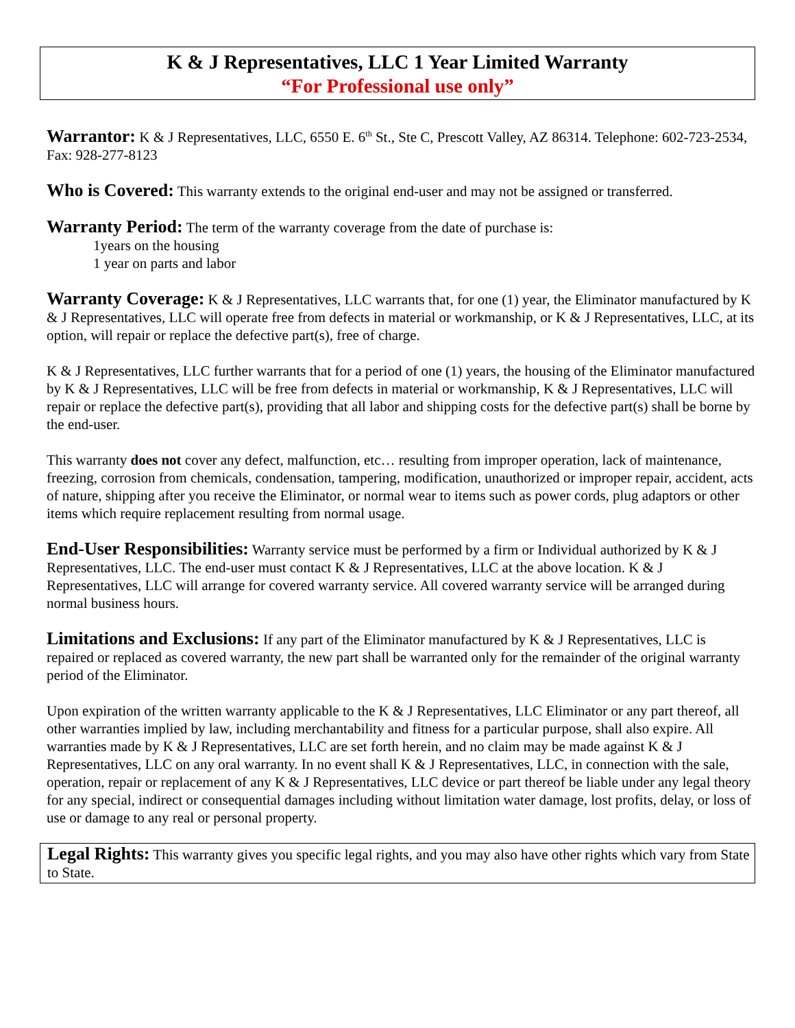K & J Representatives, LLC 1 Year Limited Warranty
“For Professional use only”
Warrantor: K & J Representatives, LLC, 6550 E. 6<sup>th</sup> St., Ste C, Prescott Valley, AZ 86314. Telephone: 602-723-2534, Fax: 928-277-8123
Who is Covered: This warranty extends to the original end-user and may not be assigned or transferred.
Warranty Period: The term of the warranty coverage from the date of purchase is:
1years on the housing
1 year on parts and labor
Warranty Coverage: K & J Representatives, LLC warrants that, for one (1) year, the Eliminator manufactured by K & J Representatives, LLC will operate free from defects in material or workmanship, or K & J Representatives, LLC, at its option, will repair or replace the defective part(s), free of charge.
K & J Representatives, LLC further warrants that for a period of one (1) years, the housing of the Eliminator manufactured by K & J Representatives, LLC will be free from defects in material or workmanship, K & J Representatives, LLC will repair or replace the defective part(s), providing that all labor and shipping costs for the defective part(s) shall be borne by the end-user.
This warranty does not cover any defect, malfunction, etc… resulting from improper operation, lack of maintenance, freezing, corrosion from chemicals, condensation, tampering, modification, unauthorized or improper repair, accident, acts of nature, shipping after you receive the Eliminator, or normal wear to items such as power cords, plug adaptors or other items which require replacement resulting from normal usage.
End-User Responsibilities: Warranty service must be performed by a firm or Individual authorized by K & J Representatives, LLC. The end-user must contact K & J Representatives, LLC at the above location. K & J Representatives, LLC will arrange for covered warranty service. All covered warranty service will be arranged during normal business hours.
Limitations and Exclusions: If any part of the Eliminator manufactured by K & J Representatives, LLC is repaired or replaced as covered warranty, the new part shall be warranted only for the remainder of the original warranty period of the Eliminator.
Upon expiration of the written warranty applicable to the K & J Representatives, LLC Eliminator or any part thereof, all other warranties implied by law, including merchantability and fitness for a particular purpose, shall also expire. All warranties made by K & J Representatives, LLC are set forth herein, and no claim may be made against K & J Representatives, LLC on any oral warranty. In no event shall K & J Representatives, LLC, in connection with the sale, operation, repair or replacement of any K & J Representatives, LLC device or part thereof be liable under any legal theory for any special, indirect or consequential damages including without limitation water damage, lost profits, delay, or loss of use or damage to any real or personal property.
Legal Rights: This warranty gives you specific legal rights, and you may also have other rights which vary from State to State.